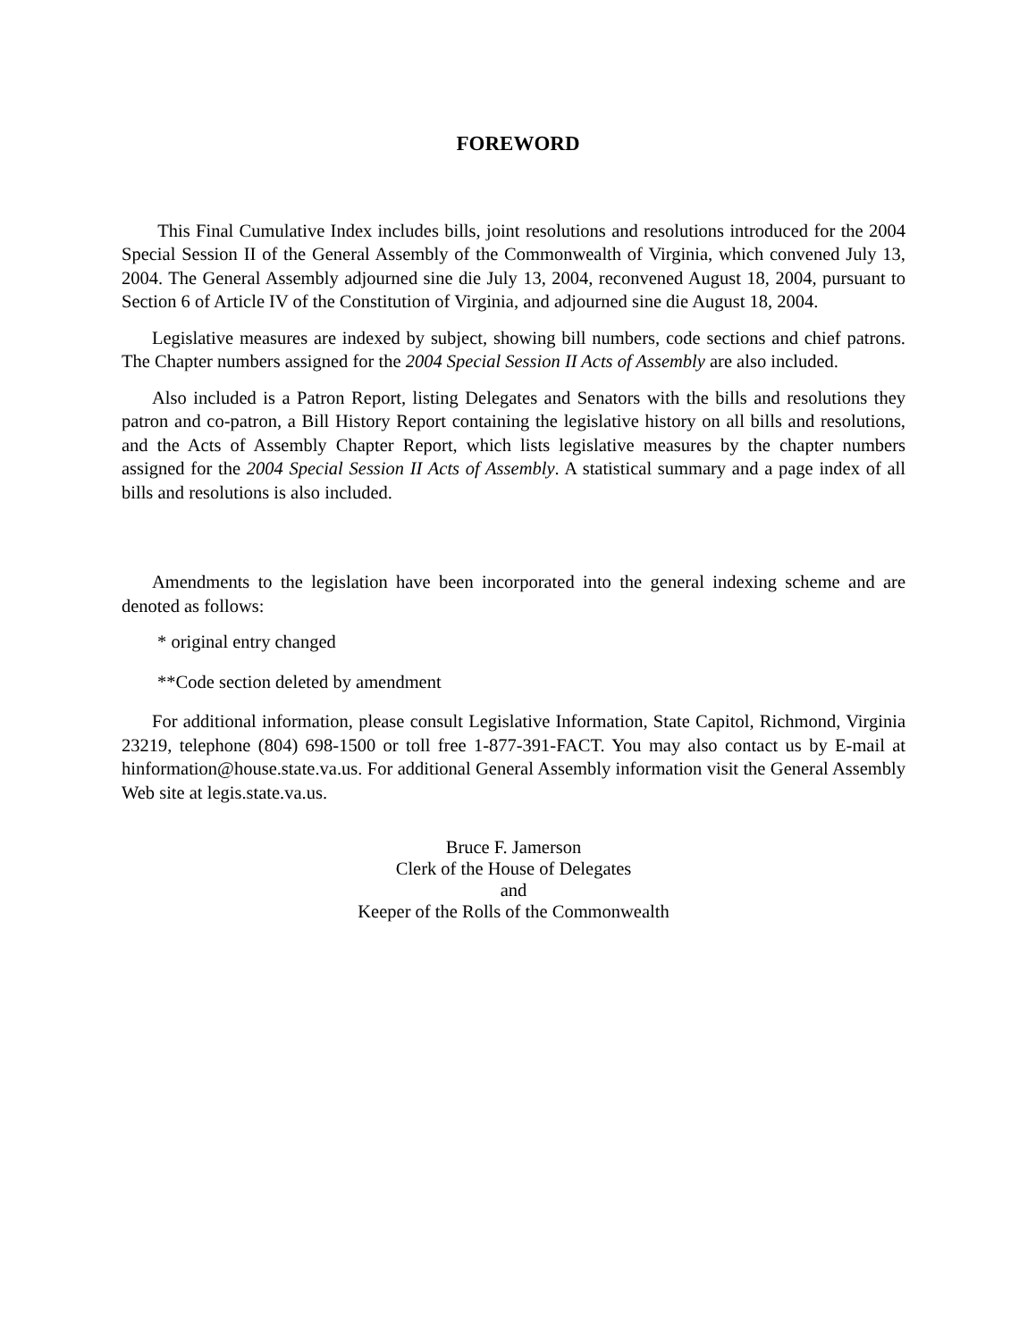FOREWORD
This Final Cumulative Index includes bills, joint resolutions and resolutions introduced for the 2004 Special Session II of the General Assembly of the Commonwealth of Virginia, which convened July 13, 2004. The General Assembly adjourned sine die July 13, 2004, reconvened August 18, 2004, pursuant to Section 6 of Article IV of the Constitution of Virginia, and adjourned sine die August 18, 2004.
Legislative measures are indexed by subject, showing bill numbers, code sections and chief patrons. The Chapter numbers assigned for the 2004 Special Session II Acts of Assembly are also included.
Also included is a Patron Report, listing Delegates and Senators with the bills and resolutions they patron and co-patron, a Bill History Report containing the legislative history on all bills and resolutions, and the Acts of Assembly Chapter Report, which lists legislative measures by the chapter numbers assigned for the 2004 Special Session II Acts of Assembly. A statistical summary and a page index of all bills and resolutions is also included.
Amendments to the legislation have been incorporated into the general indexing scheme and are denoted as follows:
* original entry changed
**Code section deleted by amendment
For additional information, please consult Legislative Information, State Capitol, Richmond, Virginia 23219, telephone (804) 698-1500 or toll free 1-877-391-FACT. You may also contact us by E-mail at hinformation@house.state.va.us. For additional General Assembly information visit the General Assembly Web site at legis.state.va.us.
Bruce F. Jamerson
Clerk of the House of Delegates
and
Keeper of the Rolls of the Commonwealth